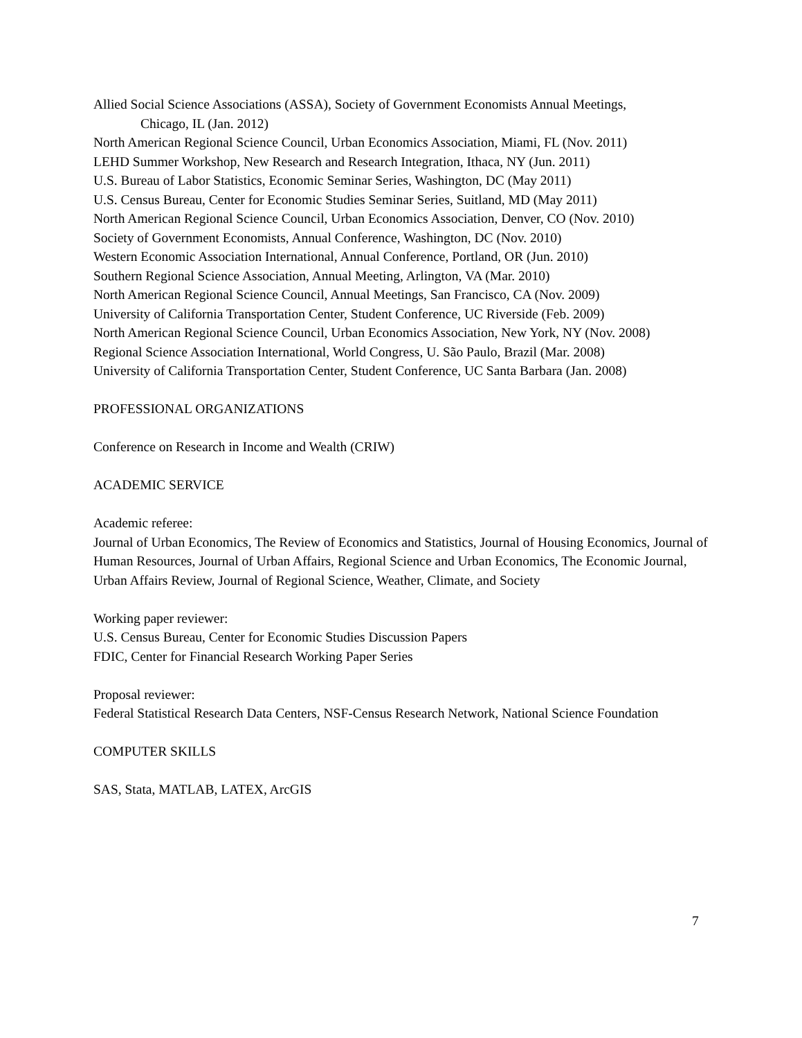Allied Social Science Associations (ASSA), Society of Government Economists Annual Meetings,
Chicago, IL (Jan. 2012)
North American Regional Science Council, Urban Economics Association, Miami, FL (Nov. 2011)
LEHD Summer Workshop, New Research and Research Integration, Ithaca, NY (Jun. 2011)
U.S. Bureau of Labor Statistics, Economic Seminar Series, Washington, DC (May 2011)
U.S. Census Bureau, Center for Economic Studies Seminar Series, Suitland, MD (May 2011)
North American Regional Science Council, Urban Economics Association, Denver, CO (Nov. 2010)
Society of Government Economists, Annual Conference, Washington, DC (Nov. 2010)
Western Economic Association International, Annual Conference, Portland, OR (Jun. 2010)
Southern Regional Science Association, Annual Meeting, Arlington, VA (Mar. 2010)
North American Regional Science Council, Annual Meetings, San Francisco, CA (Nov. 2009)
University of California Transportation Center, Student Conference, UC Riverside (Feb. 2009)
North American Regional Science Council, Urban Economics Association, New York, NY (Nov. 2008)
Regional Science Association International, World Congress, U. São Paulo, Brazil (Mar. 2008)
University of California Transportation Center, Student Conference, UC Santa Barbara (Jan. 2008)
PROFESSIONAL ORGANIZATIONS
Conference on Research in Income and Wealth (CRIW)
ACADEMIC SERVICE
Academic referee:
Journal of Urban Economics, The Review of Economics and Statistics, Journal of Housing Economics, Journal of Human Resources, Journal of Urban Affairs, Regional Science and Urban Economics, The Economic Journal, Urban Affairs Review, Journal of Regional Science, Weather, Climate, and Society
Working paper reviewer:
U.S. Census Bureau, Center for Economic Studies Discussion Papers
FDIC, Center for Financial Research Working Paper Series
Proposal reviewer:
Federal Statistical Research Data Centers, NSF-Census Research Network, National Science Foundation
COMPUTER SKILLS
SAS, Stata, MATLAB, LATEX, ArcGIS
7